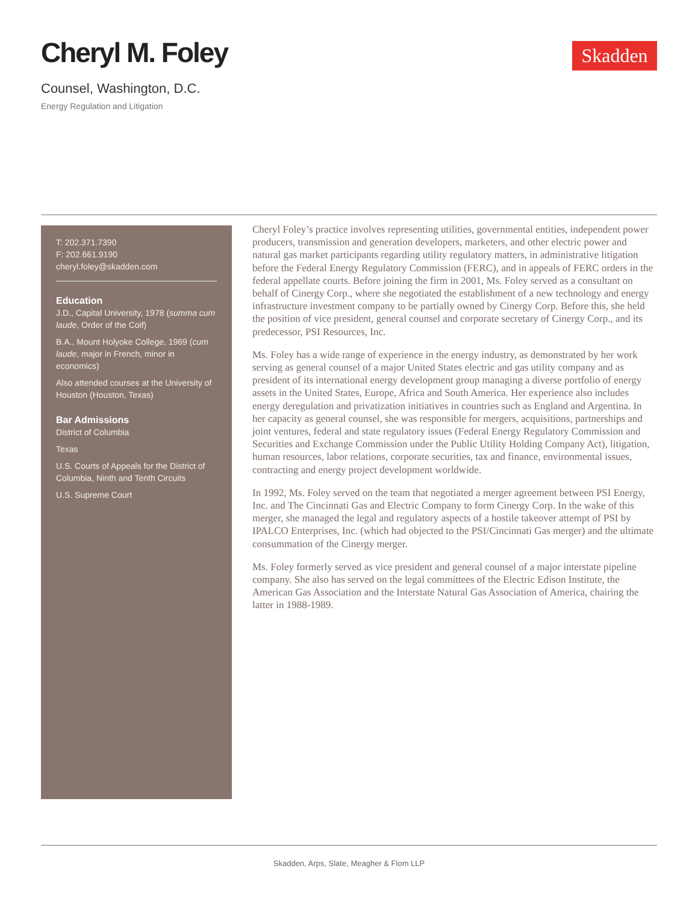Cheryl M. Foley
Skadden
Counsel, Washington, D.C.
Energy Regulation and Litigation
T: 202.371.7390
F: 202.661.9190
cheryl.foley@skadden.com
Education
J.D., Capital University, 1978 (summa cum laude, Order of the Coif)
B.A., Mount Holyoke College, 1969 (cum laude, major in French, minor in economics)
Also attended courses at the University of Houston (Houston, Texas)
Bar Admissions
District of Columbia
Texas
U.S. Courts of Appeals for the District of Columbia, Ninth and Tenth Circuits
U.S. Supreme Court
Cheryl Foley’s practice involves representing utilities, governmental entities, independent power producers, transmission and generation developers, marketers, and other electric power and natural gas market participants regarding utility regulatory matters, in administrative litigation before the Federal Energy Regulatory Commission (FERC), and in appeals of FERC orders in the federal appellate courts. Before joining the firm in 2001, Ms. Foley served as a consultant on behalf of Cinergy Corp., where she negotiated the establishment of a new technology and energy infrastructure investment company to be partially owned by Cinergy Corp. Before this, she held the position of vice president, general counsel and corporate secretary of Cinergy Corp., and its predecessor, PSI Resources, Inc.
Ms. Foley has a wide range of experience in the energy industry, as demonstrated by her work serving as general counsel of a major United States electric and gas utility company and as president of its international energy development group managing a diverse portfolio of energy assets in the United States, Europe, Africa and South America. Her experience also includes energy deregulation and privatization initiatives in countries such as England and Argentina. In her capacity as general counsel, she was responsible for mergers, acquisitions, partnerships and joint ventures, federal and state regulatory issues (Federal Energy Regulatory Commission and Securities and Exchange Commission under the Public Utility Holding Company Act), litigation, human resources, labor relations, corporate securities, tax and finance, environmental issues, contracting and energy project development worldwide.
In 1992, Ms. Foley served on the team that negotiated a merger agreement between PSI Energy, Inc. and The Cincinnati Gas and Electric Company to form Cinergy Corp. In the wake of this merger, she managed the legal and regulatory aspects of a hostile takeover attempt of PSI by IPALCO Enterprises, Inc. (which had objected to the PSI/Cincinnati Gas merger) and the ultimate consummation of the Cinergy merger.
Ms. Foley formerly served as vice president and general counsel of a major interstate pipeline company. She also has served on the legal committees of the Electric Edison Institute, the American Gas Association and the Interstate Natural Gas Association of America, chairing the latter in 1988-1989.
Skadden, Arps, Slate, Meagher & Flom LLP